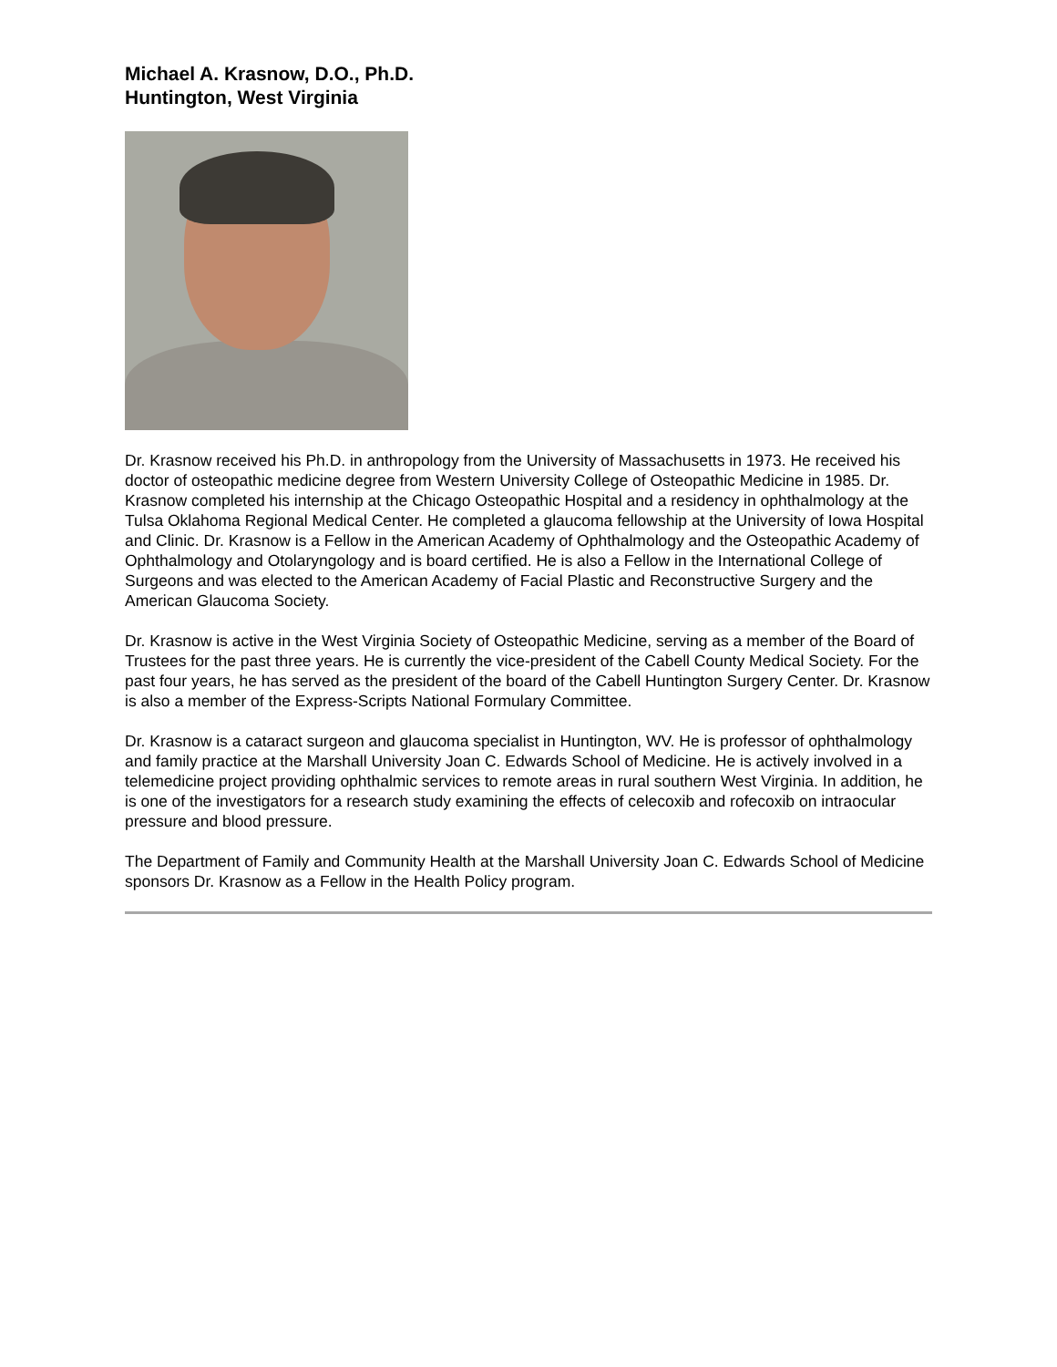Michael A. Krasnow, D.O., Ph.D.
Huntington, West Virginia
Dr. Krasnow received his Ph.D. in anthropology from the University of Massachusetts in 1973. He received his doctor of osteopathic medicine degree from Western University College of Osteopathic Medicine in 1985. Dr. Krasnow completed his internship at the Chicago Osteopathic Hospital and a residency in ophthalmology at the Tulsa Oklahoma Regional Medical Center. He completed a glaucoma fellowship at the University of Iowa Hospital and Clinic. Dr. Krasnow is a Fellow in the American Academy of Ophthalmology and the Osteopathic Academy of Ophthalmology and Otolaryngology and is board certified. He is also a Fellow in the International College of Surgeons and was elected to the American Academy of Facial Plastic and Reconstructive Surgery and the American Glaucoma Society.
Dr. Krasnow is active in the West Virginia Society of Osteopathic Medicine, serving as a member of the Board of Trustees for the past three years. He is currently the vice-president of the Cabell County Medical Society. For the past four years, he has served as the president of the board of the Cabell Huntington Surgery Center. Dr. Krasnow is also a member of the Express-Scripts National Formulary Committee.
Dr. Krasnow is a cataract surgeon and glaucoma specialist in Huntington, WV. He is professor of ophthalmology and family practice at the Marshall University Joan C. Edwards School of Medicine. He is actively involved in a telemedicine project providing ophthalmic services to remote areas in rural southern West Virginia. In addition, he is one of the investigators for a research study examining the effects of celecoxib and rofecoxib on intraocular pressure and blood pressure.
The Department of Family and Community Health at the Marshall University Joan C. Edwards School of Medicine sponsors Dr. Krasnow as a Fellow in the Health Policy program.